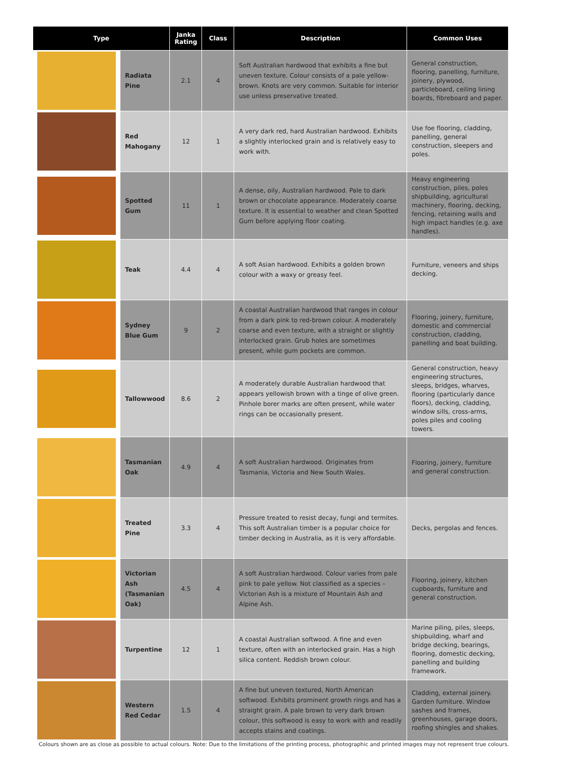| Type | | Janka Rating | Class | Description | Common Uses |
| --- | --- | --- | --- | --- | --- |
| | Radiata Pine | 2.1 | 4 | Soft Australian hardwood that exhibits a fine but uneven texture. Colour consists of a pale yellow-brown. Knots are very common. Suitable for interior use unless preservative treated. | General construction, flooring, panelling, furniture, joinery, plywood, particleboard, ceiling lining boards, fibreboard and paper. |
| | Red Mahogany | 12 | 1 | A very dark red, hard Australian hardwood. Exhibits a slightly interlocked grain and is relatively easy to work with. | Use foe flooring, cladding, panelling, general construction, sleepers and poles. |
| | Spotted Gum | 11 | 1 | A dense, oily, Australian hardwood. Pale to dark brown or chocolate appearance. Moderately coarse texture. It is essential to weather and clean Spotted Gum before applying floor coating. | Heavy engineering construction, piles, poles shipbuilding, agricultural machinery, flooring, decking, fencing, retaining walls and high impact handles (e.g. axe handles). |
| | Teak | 4.4 | 4 | A soft Asian hardwood. Exhibits a golden brown colour with a waxy or greasy feel. | Furniture, veneers and ships decking. |
| | Sydney Blue Gum | 9 | 2 | A coastal Australian hardwood that ranges in colour from a dark pink to red-brown colour. A moderately coarse and even texture, with a straight or slightly interlocked grain. Grub holes are sometimes present, while gum pockets are common. | Flooring, joinery, furniture, domestic and commercial construction, cladding, panelling and boat building. |
| | Tallowwood | 8.6 | 2 | A moderately durable Australian hardwood that appears yellowish brown with a tinge of olive green. Pinhole borer marks are often present, while water rings can be occasionally present. | General construction, heavy engineering structures, sleeps, bridges, wharves, flooring (particularly dance floors), decking, cladding, window sills, cross-arms, poles piles and cooling towers. |
| | Tasmanian Oak | 4.9 | 4 | A soft Australian hardwood. Originates from Tasmania, Victoria and New South Wales. | Flooring, joinery, furniture and general construction. |
| | Treated Pine | 3.3 | 4 | Pressure treated to resist decay, fungi and termites. This soft Australian timber is a popular choice for timber decking in Australia, as it is very affordable. | Decks, pergolas and fences. |
| | Victorian Ash (Tasmanian Oak) | 4.5 | 4 | A soft Australian hardwood. Colour varies from pale pink to pale yellow. Not classified as a species – Victorian Ash is a mixture of Mountain Ash and Alpine Ash. | Flooring, joinery, kitchen cupboards, furniture and general construction. |
| | Turpentine | 12 | 1 | A coastal Australian softwood. A fine and even texture, often with an interlocked grain. Has a high silica content. Reddish brown colour. | Marine piling, piles, sleeps, shipbuilding, wharf and bridge decking, bearings, flooring, domestic decking, panelling and building framework. |
| | Western Red Cedar | 1.5 | 4 | A fine but uneven textured, North American softwood. Exhibits prominent growth rings and has a straight grain. A pale brown to very dark brown colour, this softwood is easy to work with and readily accepts stains and coatings. | Cladding, external joinery. Garden furniture. Window sashes and frames, greenhouses, garage doors, roofing shingles and shakes. |
Colours shown are as close as possible to actual colours. Note: Due to the limitations of the printing process, photographic and printed images may not represent true colours.